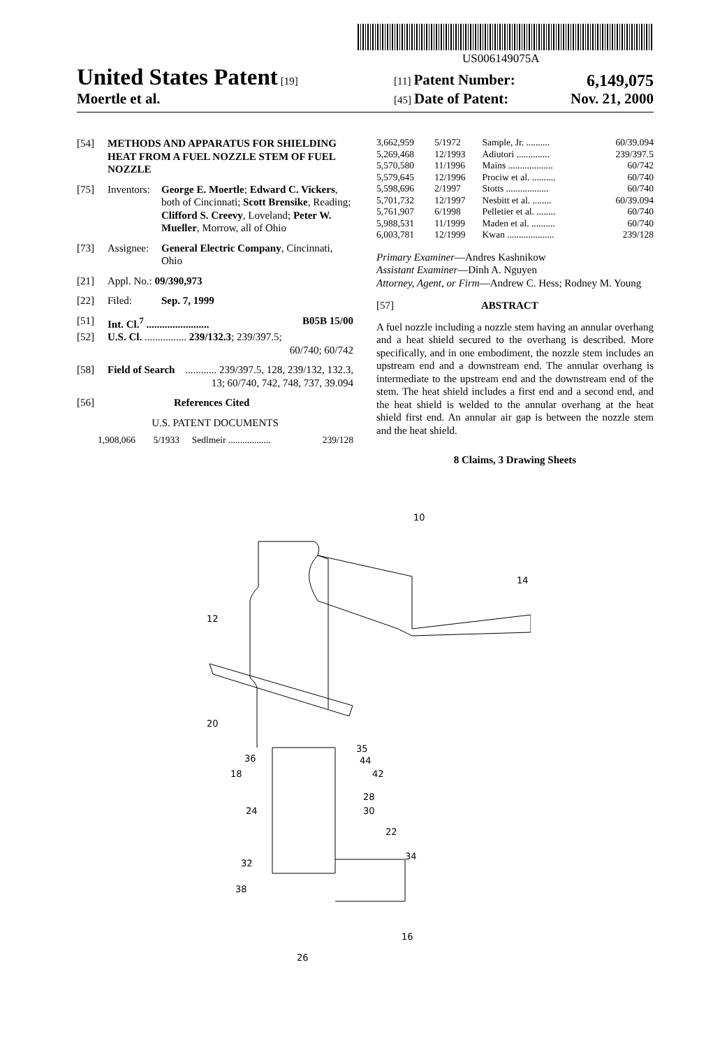US006149075A
United States Patent [19] [11] Patent Number: 6,149,075
Moertle et al. [45] Date of Patent: Nov. 21, 2000
[54] METHODS AND APPARATUS FOR SHIELDING HEAT FROM A FUEL NOZZLE STEM OF FUEL NOZZLE
[75] Inventors: George E. Moertle; Edward C. Vickers, both of Cincinnati; Scott Brensike, Reading; Clifford S. Creevy, Loveland; Peter W. Mueller, Morrow, all of Ohio
[73] Assignee: General Electric Company, Cincinnati, Ohio
[21] Appl. No.: 09/390,973
[22] Filed: Sep. 7, 1999
[51] Int. Cl.<sup>7</sup> ........................ B05B 15/00
[52] U.S. Cl. ................ 239/132.3; 239/397.5;
60/740; 60/742
[58] Field of Search ............ 239/397.5, 128, 239/132, 132.3, 13; 60/740, 742, 748, 737, 39.094
[56] References Cited
U.S. PATENT DOCUMENTS
| 1,908,066 | 5/1933 | Sedlmeir .................. | 239/128 |
| 3,662,959 | 5/1972 | Sample, Jr. .......... | 60/39.094 |
| 5,269,468 | 12/1993 | Adiutori .............. | 239/397.5 |
| 5,570,580 | 11/1996 | Mains ................... | 60/742 |
| 5,579,645 | 12/1996 | Prociw et al. .......... | 60/740 |
| 5,598,696 | 2/1997 | Stotts .................. | 60/740 |
| 5,701,732 | 12/1997 | Nesbitt et al. ........ | 60/39.094 |
| 5,761,907 | 6/1998 | Pelletier et al. ........ | 60/740 |
| 5,988,531 | 11/1999 | Maden et al. .......... | 60/740 |
| 6,003,781 | 12/1999 | Kwan .................... | 239/128 |
Primary Examiner—Andres Kashnikow
Assistant Examiner—Dinh A. Nguyen
Attorney, Agent, or Firm—Andrew C. Hess; Rodney M. Young
[57] ABSTRACT
A fuel nozzle including a nozzle stem having an annular overhang and a heat shield secured to the overhang is described. More specifically, and in one embodiment, the nozzle stem includes an upstream end and a downstream end. The annular overhang is intermediate to the upstream end and the downstream end of the stem. The heat shield includes a first end and a second end, and the heat shield is welded to the annular overhang at the heat shield first end. An annular air gap is between the nozzle stem and the heat shield.
8 Claims, 3 Drawing Sheets
10
14
12
20
18
36
35
44
42
24
28
30
22
32
34
38
26
16